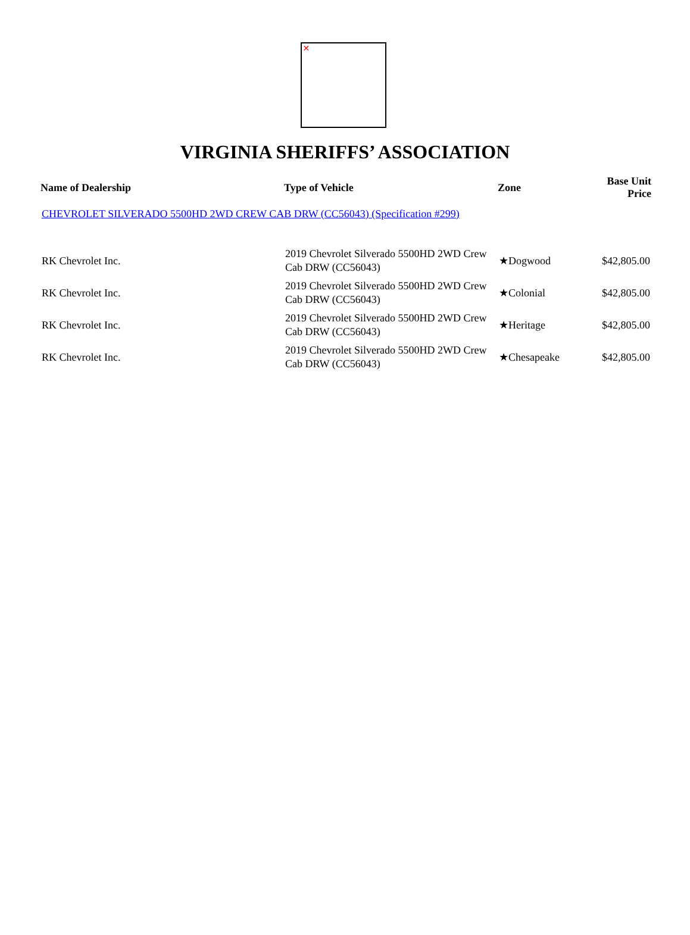✕
VIRGINIA SHERIFFS’ ASSOCIATION
| Name of Dealership | Type of Vehicle | Zone | Base Unit Price |
| --- | --- | --- | --- |
| CHEVROLET SILVERADO 5500HD 2WD CREW CAB DRW (CC56043) (Specification #299) | | | |
| RK Chevrolet Inc. | 2019 Chevrolet Silverado 5500HD 2WD Crew Cab DRW (CC56043) | ★Dogwood | $42,805.00 |
| RK Chevrolet Inc. | 2019 Chevrolet Silverado 5500HD 2WD Crew Cab DRW (CC56043) | ★Colonial | $42,805.00 |
| RK Chevrolet Inc. | 2019 Chevrolet Silverado 5500HD 2WD Crew Cab DRW (CC56043) | ★Heritage | $42,805.00 |
| RK Chevrolet Inc. | 2019 Chevrolet Silverado 5500HD 2WD Crew Cab DRW (CC56043) | ★Chesapeake | $42,805.00 |